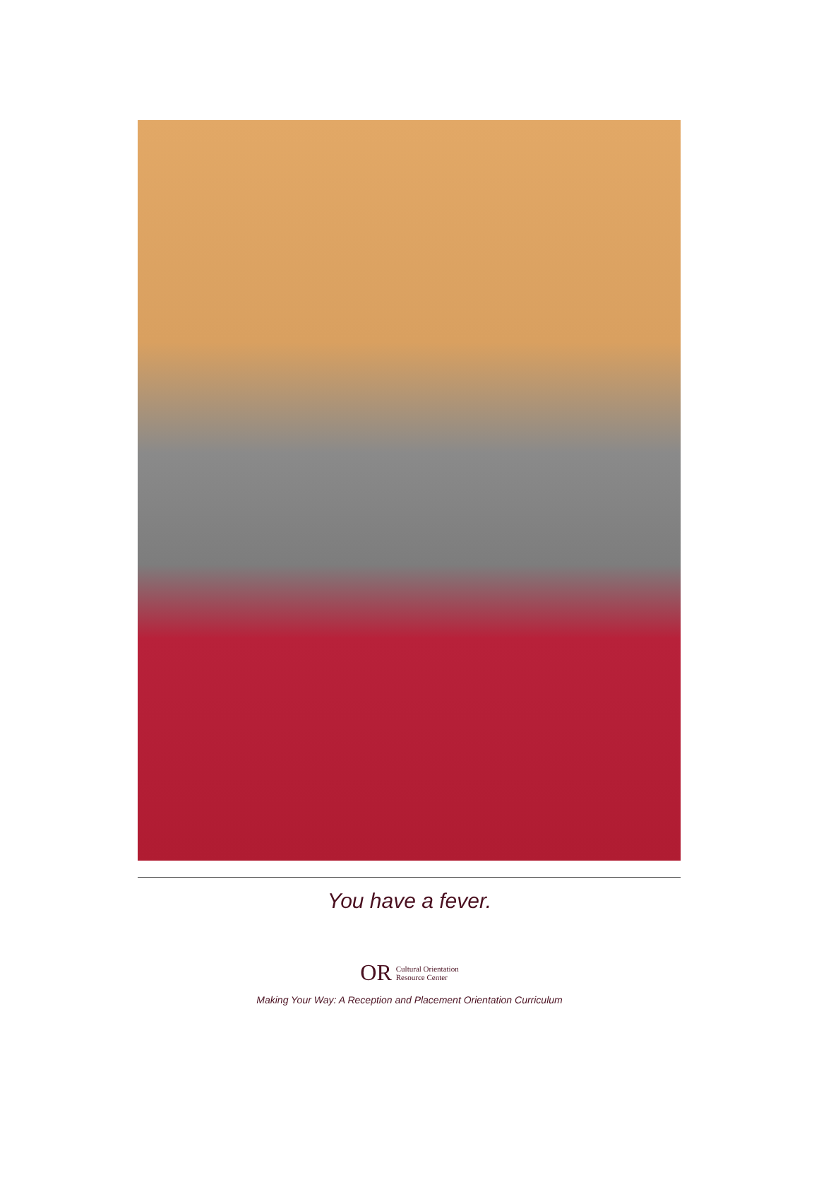You have a fever.
OR Cultural Orientation
Resource Center
Making Your Way: A Reception and Placement Orientation Curriculum